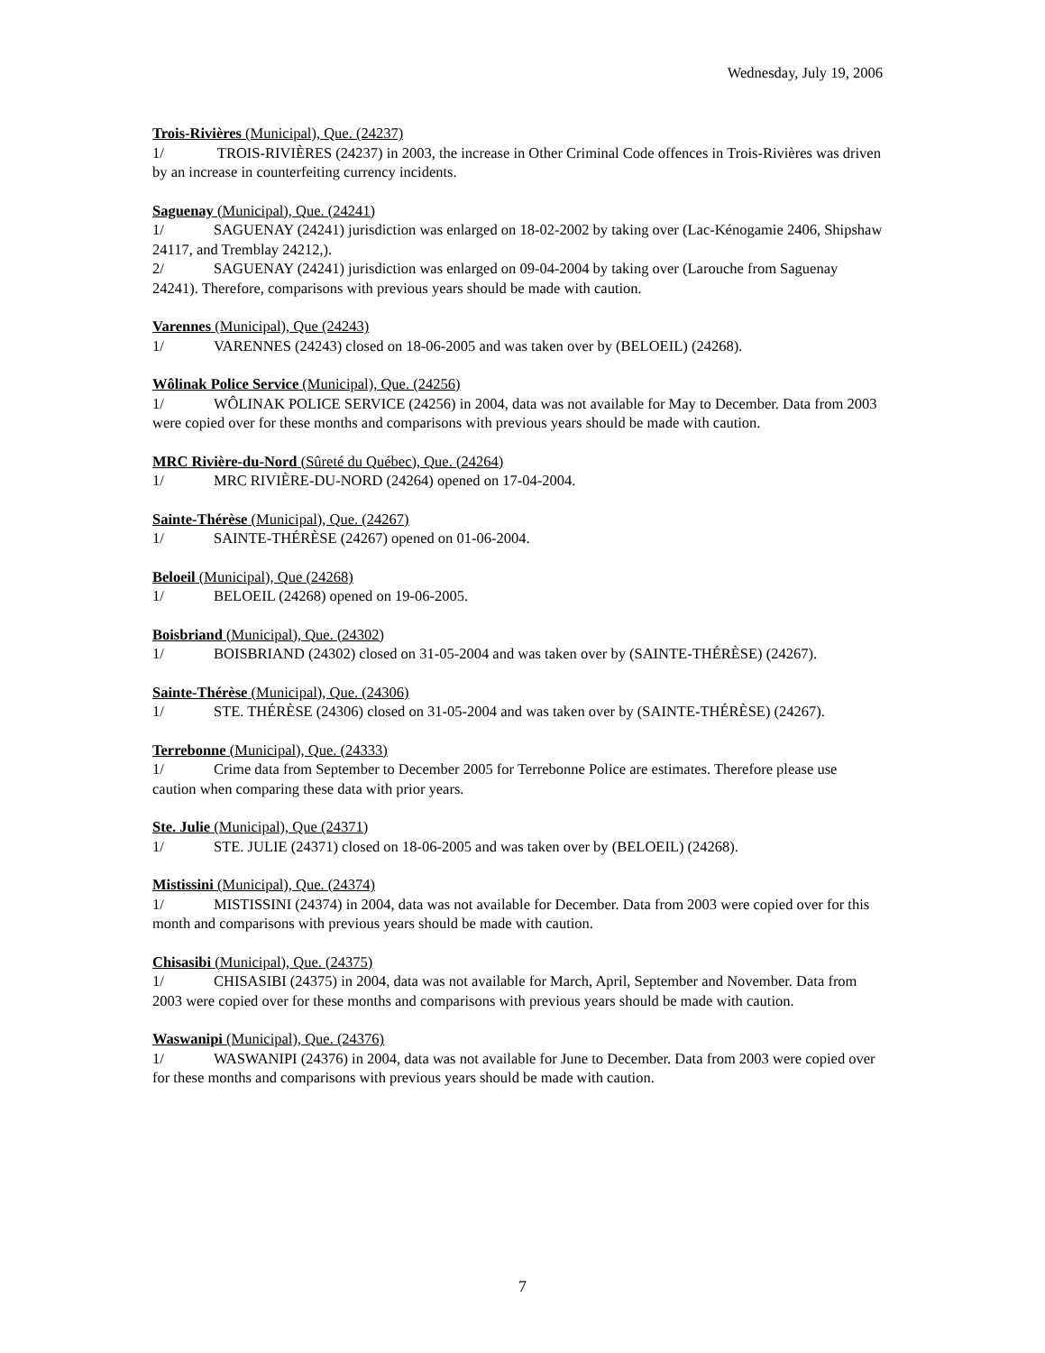Wednesday, July 19, 2006
Trois-Rivières (Municipal), Que. (24237)
1/ TROIS-RIVIÈRES (24237) in 2003, the increase in Other Criminal Code offences in Trois-Rivières was driven by an increase in counterfeiting currency incidents.
Saguenay (Municipal), Que. (24241)
1/ SAGUENAY (24241) jurisdiction was enlarged on 18-02-2002 by taking over (Lac-Kénogamie 2406, Shipshaw 24117, and Tremblay 24212,).
2/ SAGUENAY (24241) jurisdiction was enlarged on 09-04-2004 by taking over (Larouche from Saguenay 24241). Therefore, comparisons with previous years should be made with caution.
Varennes (Municipal), Que (24243)
1/ VARENNES (24243) closed on 18-06-2005 and was taken over by (BELOEIL) (24268).
Wôlinak Police Service (Municipal), Que. (24256)
1/ WÔLINAK POLICE SERVICE (24256) in 2004, data was not available for May to December. Data from 2003 were copied over for these months and comparisons with previous years should be made with caution.
MRC Rivière-du-Nord (Sûreté du Québec), Que. (24264)
1/ MRC RIVIÈRE-DU-NORD (24264) opened on 17-04-2004.
Sainte-Thérèse (Municipal), Que. (24267)
1/ SAINTE-THÉRÈSE (24267) opened on 01-06-2004.
Beloeil (Municipal), Que (24268)
1/ BELOEIL (24268) opened on 19-06-2005.
Boisbriand (Municipal), Que. (24302)
1/ BOISBRIAND (24302) closed on 31-05-2004 and was taken over by (SAINTE-THÉRÈSE) (24267).
Sainte-Thérèse (Municipal), Que. (24306)
1/ STE. THÉRÈSE (24306) closed on 31-05-2004 and was taken over by (SAINTE-THÉRÈSE) (24267).
Terrebonne (Municipal), Que. (24333)
1/ Crime data from September to December 2005 for Terrebonne Police are estimates. Therefore please use caution when comparing these data with prior years.
Ste. Julie (Municipal), Que (24371)
1/ STE. JULIE (24371) closed on 18-06-2005 and was taken over by (BELOEIL) (24268).
Mistissini (Municipal), Que. (24374)
1/ MISTISSINI (24374) in 2004, data was not available for December. Data from 2003 were copied over for this month and comparisons with previous years should be made with caution.
Chisasibi (Municipal), Que. (24375)
1/ CHISASIBI (24375) in 2004, data was not available for March, April, September and November. Data from 2003 were copied over for these months and comparisons with previous years should be made with caution.
Waswanipi (Municipal), Que. (24376)
1/ WASWANIPI (24376) in 2004, data was not available for June to December. Data from 2003 were copied over for these months and comparisons with previous years should be made with caution.
7